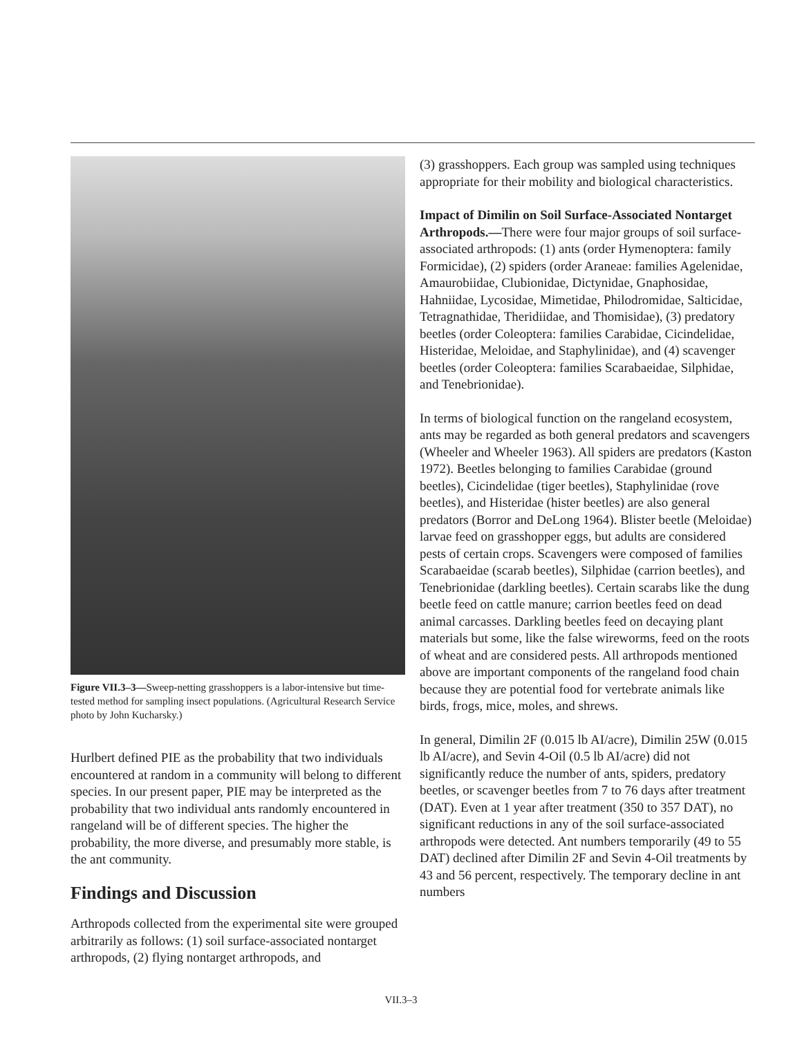Figure VII.3–3—Sweep-netting grasshoppers is a labor-intensive but time-tested method for sampling insect populations. (Agricultural Research Service photo by John Kucharsky.)
Hurlbert defined PIE as the probability that two individuals encountered at random in a community will belong to different species. In our present paper, PIE may be interpreted as the probability that two individual ants randomly encountered in rangeland will be of different species. The higher the probability, the more diverse, and presumably more stable, is the ant community.
Findings and Discussion
Arthropods collected from the experimental site were grouped arbitrarily as follows: (1) soil surface-associated nontarget arthropods, (2) flying nontarget arthropods, and
(3) grasshoppers. Each group was sampled using techniques appropriate for their mobility and biological characteristics.
Impact of Dimilin on Soil Surface-Associated Nontarget Arthropods.—There were four major groups of soil surface-associated arthropods: (1) ants (order Hymenoptera: family Formicidae), (2) spiders (order Araneae: families Agelenidae, Amaurobiidae, Clubionidae, Dictynidae, Gnaphosidae, Hahniidae, Lycosidae, Mimetidae, Philodromidae, Salticidae, Tetragnathidae, Theridiidae, and Thomisidae), (3) predatory beetles (order Coleoptera: families Carabidae, Cicindelidae, Histeridae, Meloidae, and Staphylinidae), and (4) scavenger beetles (order Coleoptera: families Scarabaeidae, Silphidae, and Tenebrionidae).
In terms of biological function on the rangeland ecosystem, ants may be regarded as both general predators and scavengers (Wheeler and Wheeler 1963). All spiders are predators (Kaston 1972). Beetles belonging to families Carabidae (ground beetles), Cicindelidae (tiger beetles), Staphylinidae (rove beetles), and Histeridae (hister beetles) are also general predators (Borror and DeLong 1964). Blister beetle (Meloidae) larvae feed on grasshopper eggs, but adults are considered pests of certain crops. Scavengers were composed of families Scarabaeidae (scarab beetles), Silphidae (carrion beetles), and Tenebrionidae (darkling beetles). Certain scarabs like the dung beetle feed on cattle manure; carrion beetles feed on dead animal carcasses. Darkling beetles feed on decaying plant materials but some, like the false wireworms, feed on the roots of wheat and are considered pests. All arthropods mentioned above are important components of the rangeland food chain because they are potential food for vertebrate animals like birds, frogs, mice, moles, and shrews.
In general, Dimilin 2F (0.015 lb AI/acre), Dimilin 25W (0.015 lb AI/acre), and Sevin 4-Oil (0.5 lb AI/acre) did not significantly reduce the number of ants, spiders, predatory beetles, or scavenger beetles from 7 to 76 days after treatment (DAT). Even at 1 year after treatment (350 to 357 DAT), no significant reductions in any of the soil surface-associated arthropods were detected. Ant numbers temporarily (49 to 55 DAT) declined after Dimilin 2F and Sevin 4-Oil treatments by 43 and 56 percent, respectively. The temporary decline in ant numbers
VII.3–3